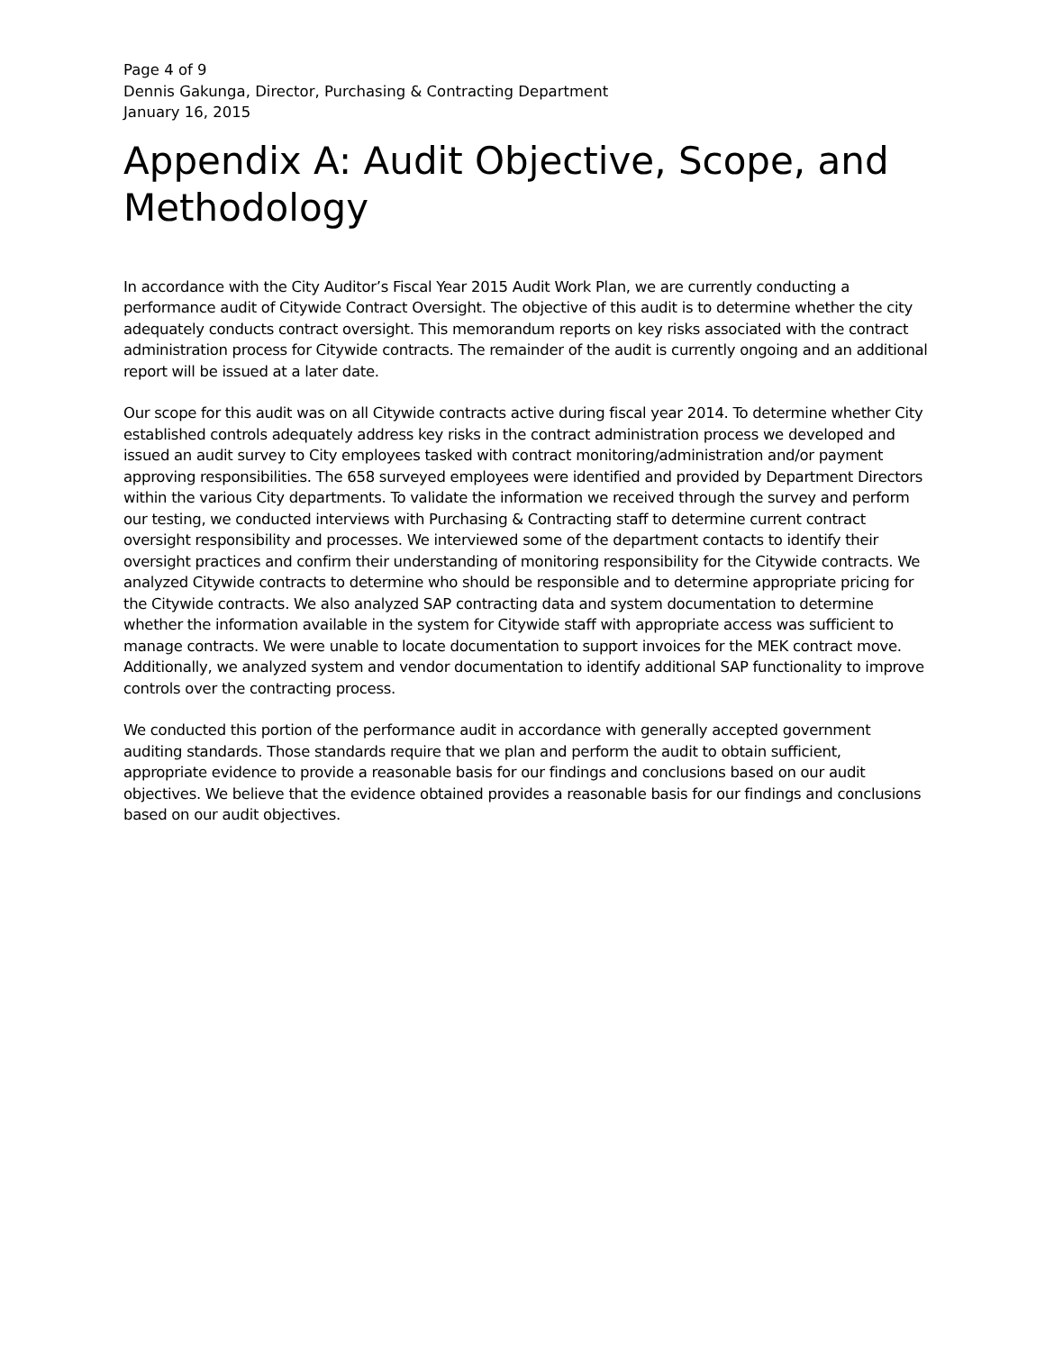Page 4 of 9
Dennis Gakunga, Director, Purchasing & Contracting Department
January 16, 2015
Appendix A: Audit Objective, Scope, and Methodology
In accordance with the City Auditor’s Fiscal Year 2015 Audit Work Plan, we are currently conducting a performance audit of Citywide Contract Oversight. The objective of this audit is to determine whether the city adequately conducts contract oversight. This memorandum reports on key risks associated with the contract administration process for Citywide contracts. The remainder of the audit is currently ongoing and an additional report will be issued at a later date.
Our scope for this audit was on all Citywide contracts active during fiscal year 2014. To determine whether City established controls adequately address key risks in the contract administration process we developed and issued an audit survey to City employees tasked with contract monitoring/administration and/or payment approving responsibilities. The 658 surveyed employees were identified and provided by Department Directors within the various City departments. To validate the information we received through the survey and perform our testing, we conducted interviews with Purchasing & Contracting staff to determine current contract oversight responsibility and processes. We interviewed some of the department contacts to identify their oversight practices and confirm their understanding of monitoring responsibility for the Citywide contracts. We analyzed Citywide contracts to determine who should be responsible and to determine appropriate pricing for the Citywide contracts. We also analyzed SAP contracting data and system documentation to determine whether the information available in the system for Citywide staff with appropriate access was sufficient to manage contracts. We were unable to locate documentation to support invoices for the MEK contract move. Additionally, we analyzed system and vendor documentation to identify additional SAP functionality to improve controls over the contracting process.
We conducted this portion of the performance audit in accordance with generally accepted government auditing standards. Those standards require that we plan and perform the audit to obtain sufficient, appropriate evidence to provide a reasonable basis for our findings and conclusions based on our audit objectives. We believe that the evidence obtained provides a reasonable basis for our findings and conclusions based on our audit objectives.